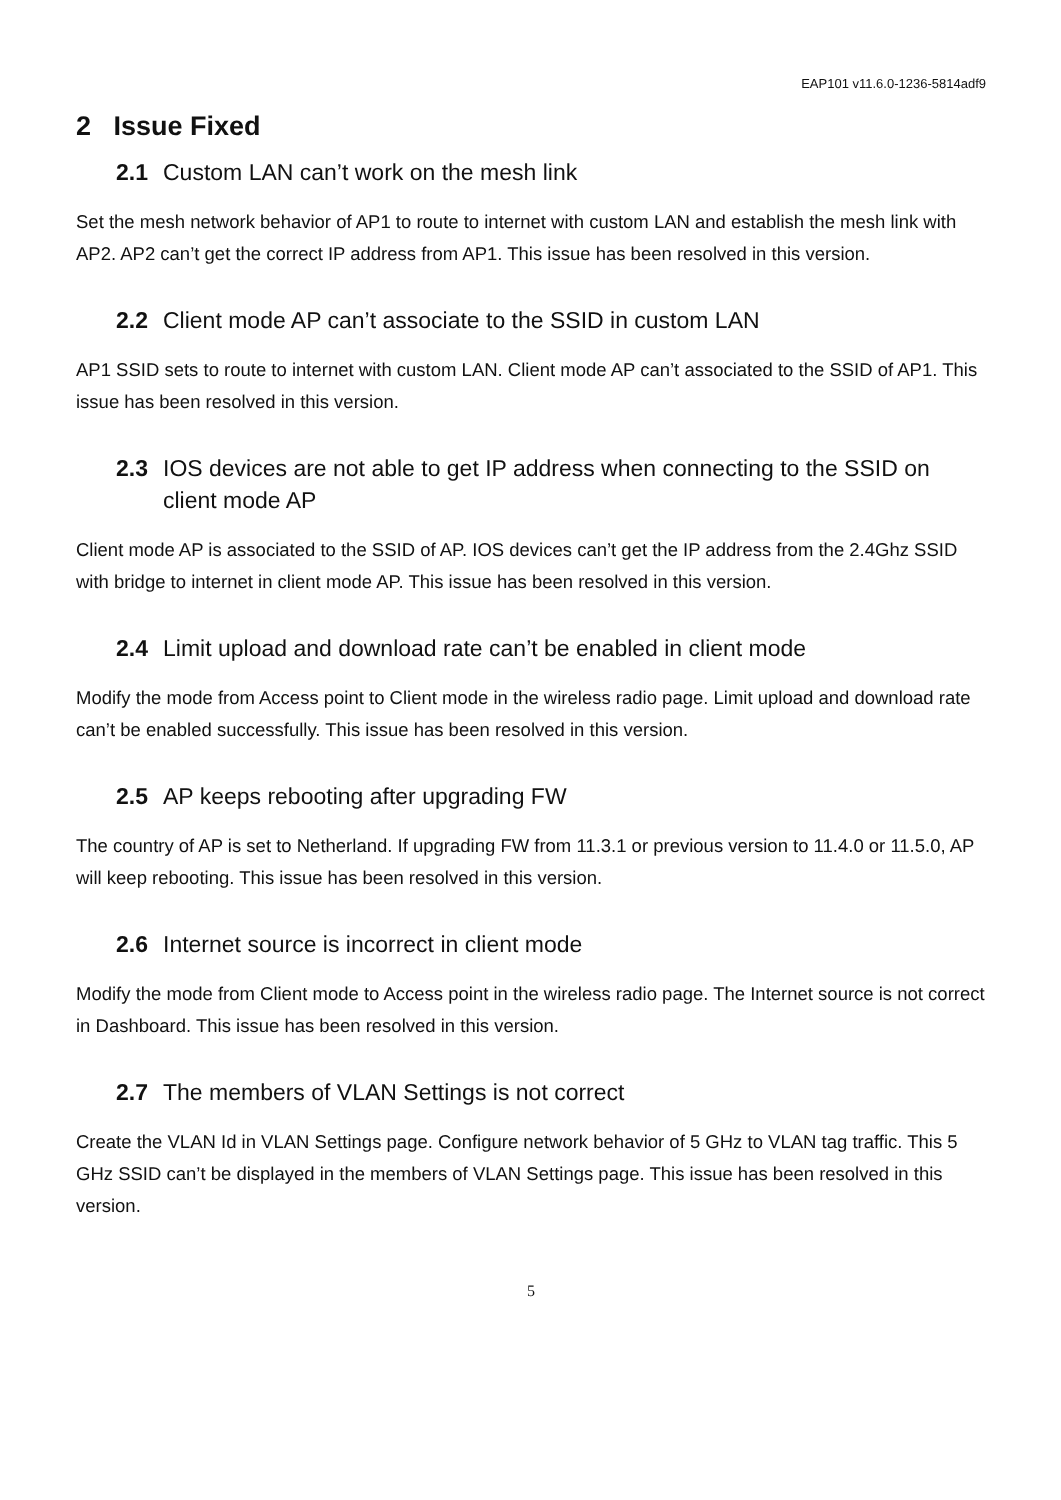EAP101 v11.6.0-1236-5814adf9
2 Issue Fixed
2.1 Custom LAN can’t work on the mesh link
Set the mesh network behavior of AP1 to route to internet with custom LAN and establish the mesh link with AP2. AP2 can’t get the correct IP address from AP1. This issue has been resolved in this version.
2.2 Client mode AP can’t associate to the SSID in custom LAN
AP1 SSID sets to route to internet with custom LAN. Client mode AP can’t associated to the SSID of AP1. This issue has been resolved in this version.
2.3 IOS devices are not able to get IP address when connecting to the SSID on client mode AP
Client mode AP is associated to the SSID of AP. IOS devices can’t get the IP address from the 2.4Ghz SSID with bridge to internet in client mode AP. This issue has been resolved in this version.
2.4 Limit upload and download rate can’t be enabled in client mode
Modify the mode from Access point to Client mode in the wireless radio page. Limit upload and download rate can’t be enabled successfully. This issue has been resolved in this version.
2.5 AP keeps rebooting after upgrading FW
The country of AP is set to Netherland. If upgrading FW from 11.3.1 or previous version to 11.4.0 or 11.5.0, AP will keep rebooting. This issue has been resolved in this version.
2.6 Internet source is incorrect in client mode
Modify the mode from Client mode to Access point in the wireless radio page. The Internet source is not correct in Dashboard. This issue has been resolved in this version.
2.7 The members of VLAN Settings is not correct
Create the VLAN Id in VLAN Settings page. Configure network behavior of 5 GHz to VLAN tag traffic. This 5 GHz SSID can’t be displayed in the members of VLAN Settings page. This issue has been resolved in this version.
5